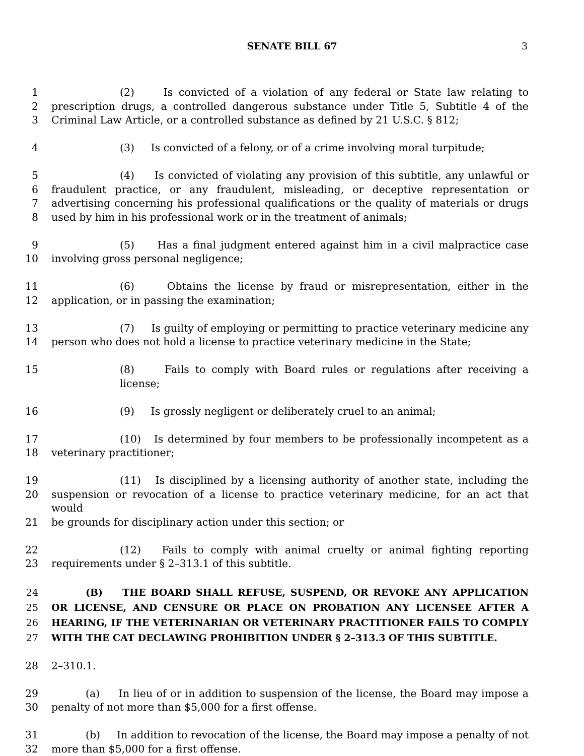SENATE BILL 67 3
1 (2) Is convicted of a violation of any federal or State law relating to
2 prescription drugs, a controlled dangerous substance under Title 5, Subtitle 4 of the
3 Criminal Law Article, or a controlled substance as defined by 21 U.S.C. § 812;
4 (3) Is convicted of a felony, or of a crime involving moral turpitude;
5 (4) Is convicted of violating any provision of this subtitle, any unlawful or
6 fraudulent practice, or any fraudulent, misleading, or deceptive representation or
7 advertising concerning his professional qualifications or the quality of materials or drugs
8 used by him in his professional work or in the treatment of animals;
9 (5) Has a final judgment entered against him in a civil malpractice case
10 involving gross personal negligence;
11 (6) Obtains the license by fraud or misrepresentation, either in the
12 application, or in passing the examination;
13 (7) Is guilty of employing or permitting to practice veterinary medicine any
14 person who does not hold a license to practice veterinary medicine in the State;
15 (8) Fails to comply with Board rules or regulations after receiving a license;
16 (9) Is grossly negligent or deliberately cruel to an animal;
17 (10) Is determined by four members to be professionally incompetent as a
18 veterinary practitioner;
19 (11) Is disciplined by a licensing authority of another state, including the
20 suspension or revocation of a license to practice veterinary medicine, for an act that would
21 be grounds for disciplinary action under this section; or
22 (12) Fails to comply with animal cruelty or animal fighting reporting
23 requirements under § 2–313.1 of this subtitle.
24 (B) THE BOARD SHALL REFUSE, SUSPEND, OR REVOKE ANY APPLICATION
25 OR LICENSE, AND CENSURE OR PLACE ON PROBATION ANY LICENSEE AFTER A
26 HEARING, IF THE VETERINARIAN OR VETERINARY PRACTITIONER FAILS TO COMPLY
27 WITH THE CAT DECLAWING PROHIBITION UNDER § 2–313.3 OF THIS SUBTITLE.
28 2–310.1.
29 (a) In lieu of or in addition to suspension of the license, the Board may impose a
30 penalty of not more than $5,000 for a first offense.
31 (b) In addition to revocation of the license, the Board may impose a penalty of not
32 more than $5,000 for a first offense.